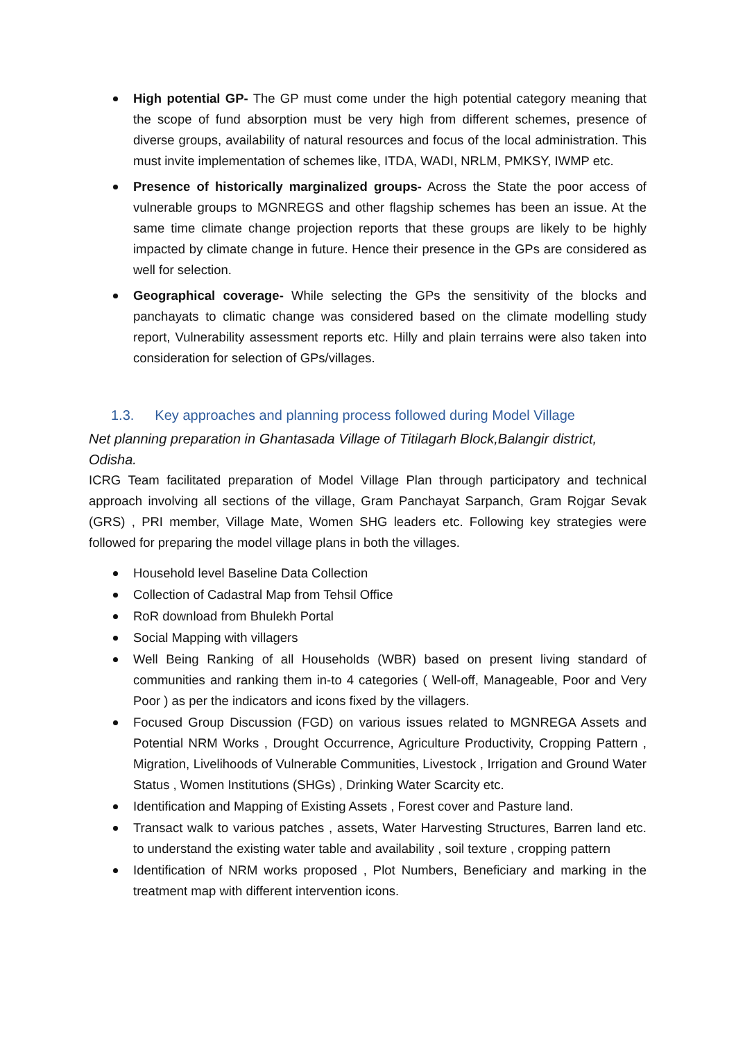High potential GP- The GP must come under the high potential category meaning that the scope of fund absorption must be very high from different schemes, presence of diverse groups, availability of natural resources and focus of the local administration. This must invite implementation of schemes like, ITDA, WADI, NRLM, PMKSY, IWMP etc.
Presence of historically marginalized groups- Across the State the poor access of vulnerable groups to MGNREGS and other flagship schemes has been an issue. At the same time climate change projection reports that these groups are likely to be highly impacted by climate change in future. Hence their presence in the GPs are considered as well for selection.
Geographical coverage- While selecting the GPs the sensitivity of the blocks and panchayats to climatic change was considered based on the climate modelling study report, Vulnerability assessment reports etc. Hilly and plain terrains were also taken into consideration for selection of GPs/villages.
1.3. Key approaches and planning process followed during Model Village
Net planning preparation in Ghantasada Village of Titilagarh Block,Balangir district, Odisha.
ICRG Team facilitated preparation of Model Village Plan through participatory and technical approach involving all sections of the village, Gram Panchayat Sarpanch, Gram Rojgar Sevak (GRS) , PRI member, Village Mate, Women SHG leaders etc. Following key strategies were followed for preparing the model village plans in both the villages.
Household level Baseline Data Collection
Collection of Cadastral Map from Tehsil Office
RoR download from Bhulekh Portal
Social Mapping with villagers
Well Being Ranking of all Households (WBR) based on present living standard of communities and ranking them in-to 4 categories ( Well-off, Manageable, Poor and Very Poor ) as per the indicators and icons fixed by the villagers.
Focused Group Discussion (FGD) on various issues related to MGNREGA Assets and Potential NRM Works , Drought Occurrence, Agriculture Productivity, Cropping Pattern , Migration, Livelihoods of Vulnerable Communities, Livestock , Irrigation and Ground Water Status , Women Institutions (SHGs) , Drinking Water Scarcity etc.
Identification and Mapping of Existing Assets , Forest cover and Pasture land.
Transact walk to various patches , assets, Water Harvesting Structures, Barren land etc. to understand the existing water table and availability , soil texture , cropping pattern
Identification of NRM works proposed , Plot Numbers, Beneficiary and marking in the treatment map with different intervention icons.